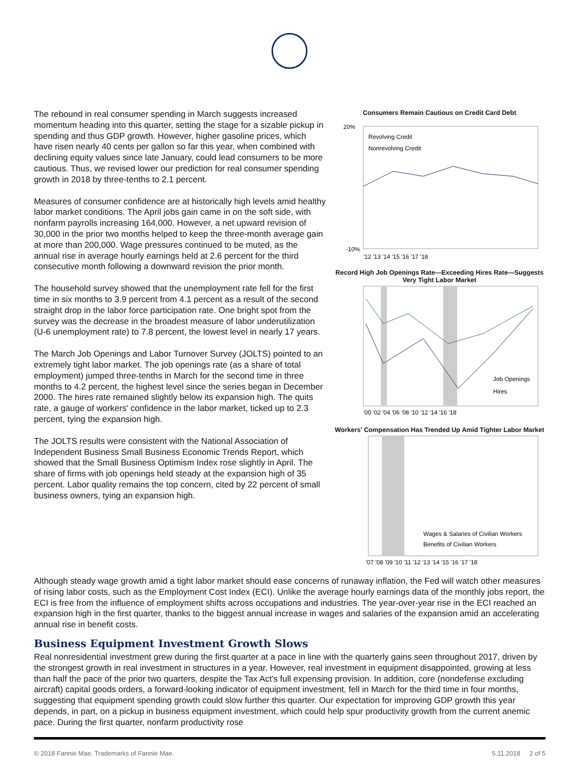Consumers Remain Cautious on Credit Card Debt
Revolving Credit
Nonrevolving Credit
20%
-10%
'12 '13 '14 '15 '16 '17 '18
Record High Job Openings Rate—Exceeding Hires Rate—Suggests Very Tight Labor Market
Job Openings
Hires
'00 '02 '04 '06 '08 '10 '12 '14 '16 '18
Workers' Compensation Has Trended Up Amid Tighter Labor Market
Wages & Salaries of Civilian Workers
Benefits of Civilian Workers
'07 '08 '09 '10 '11 '12 '13 '14 '15 '16 '17 '18
The rebound in real consumer spending in March suggests increased momentum heading into this quarter, setting the stage for a sizable pickup in spending and thus GDP growth. However, higher gasoline prices, which have risen nearly 40 cents per gallon so far this year, when combined with declining equity values since late January, could lead consumers to be more cautious. Thus, we revised lower our prediction for real consumer spending growth in 2018 by three-tenths to 2.1 percent.
Measures of consumer confidence are at historically high levels amid healthy labor market conditions. The April jobs gain came in on the soft side, with nonfarm payrolls increasing 164,000. However, a net upward revision of 30,000 in the prior two months helped to keep the three-month average gain at more than 200,000. Wage pressures continued to be muted, as the annual rise in average hourly earnings held at 2.6 percent for the third consecutive month following a downward revision the prior month.
The household survey showed that the unemployment rate fell for the first time in six months to 3.9 percent from 4.1 percent as a result of the second straight drop in the labor force participation rate. One bright spot from the survey was the decrease in the broadest measure of labor underutilization (U-6 unemployment rate) to 7.8 percent, the lowest level in nearly 17 years.
The March Job Openings and Labor Turnover Survey (JOLTS) pointed to an extremely tight labor market. The job openings rate (as a share of total employment) jumped three-tenths in March for the second time in three months to 4.2 percent, the highest level since the series began in December 2000. The hires rate remained slightly below its expansion high. The quits rate, a gauge of workers' confidence in the labor market, ticked up to 2.3 percent, tying the expansion high.
The JOLTS results were consistent with the National Association of Independent Business Small Business Economic Trends Report, which showed that the Small Business Optimism Index rose slightly in April. The share of firms with job openings held steady at the expansion high of 35 percent. Labor quality remains the top concern, cited by 22 percent of small business owners, tying an expansion high.
Although steady wage growth amid a tight labor market should ease concerns of runaway inflation, the Fed will watch other measures of rising labor costs, such as the Employment Cost Index (ECI). Unlike the average hourly earnings data of the monthly jobs report, the ECI is free from the influence of employment shifts across occupations and industries. The year-over-year rise in the ECI reached an expansion high in the first quarter, thanks to the biggest annual increase in wages and salaries of the expansion amid an accelerating annual rise in benefit costs.
Business Equipment Investment Growth Slows
Real nonresidential investment grew during the first quarter at a pace in line with the quarterly gains seen throughout 2017, driven by the strongest growth in real investment in structures in a year. However, real investment in equipment disappointed, growing at less than half the pace of the prior two quarters, despite the Tax Act's full expensing provision. In addition, core (nondefense excluding aircraft) capital goods orders, a forward-looking indicator of equipment investment, fell in March for the third time in four months, suggesting that equipment spending growth could slow further this quarter. Our expectation for improving GDP growth this year depends, in part, on a pickup in business equipment investment, which could help spur productivity growth from the current anemic pace. During the first quarter, nonfarm productivity rose
© 2018 Fannie Mae. Trademarks of Fannie Mae. 5.11.2018 2 of 5